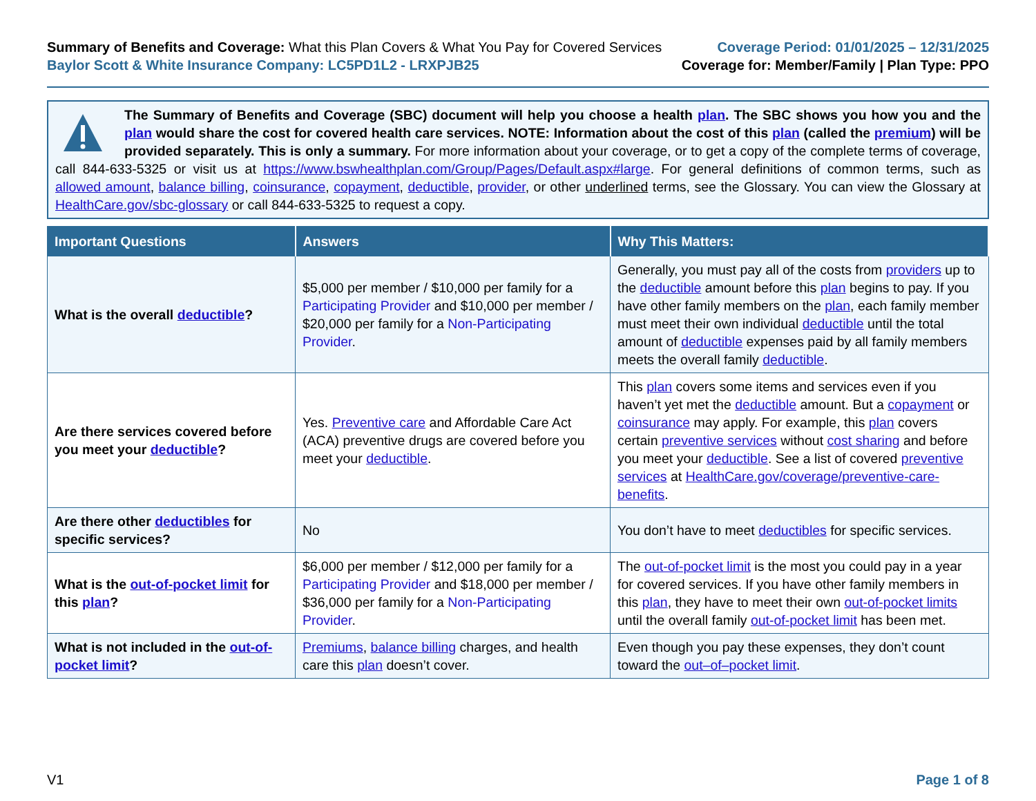Summary of Benefits and Coverage: What this Plan Covers & What You Pay for Covered Services
Baylor Scott & White Insurance Company: LC5PD1L2 - LRXPJB25
Coverage Period: 01/01/2025 – 12/31/2025
Coverage for: Member/Family | Plan Type: PPO
The Summary of Benefits and Coverage (SBC) document will help you choose a health plan. The SBC shows you how you and the plan would share the cost for covered health care services. NOTE: Information about the cost of this plan (called the premium) will be provided separately. This is only a summary. For more information about your coverage, or to get a copy of the complete terms of coverage, call 844-633-5325 or visit us at https://www.bswhealthplan.com/Group/Pages/Default.aspx#large. For general definitions of common terms, such as allowed amount, balance billing, coinsurance, copayment, deductible, provider, or other underlined terms, see the Glossary. You can view the Glossary at HealthCare.gov/sbc-glossary or call 844-633-5325 to request a copy.
| Important Questions | Answers | Why This Matters: |
| --- | --- | --- |
| What is the overall deductible ? | $5,000 per member / $10,000 per family for a Participating Provider and $10,000 per member / $20,000 per family for a Non-Participating Provider . | Generally, you must pay all of the costs from providers up to the deductible amount before this plan begins to pay. If you have other family members on the plan , each family member must meet their own individual deductible until the total amount of deductible expenses paid by all family members meets the overall family deductible . |
| Are there services covered before you meet your deductible ? | Yes. Preventive care and Affordable Care Act (ACA) preventive drugs are covered before you meet your deductible . | This plan covers some items and services even if you haven’t yet met the deductible amount. But a copayment or coinsurance may apply. For example, this plan covers certain preventive services without cost sharing and before you meet your deductible . See a list of covered preventive services at HealthCare.gov/coverage/preventive-care-benefits . |
| Are there other deductibles for specific services? | No | You don’t have to meet deductibles for specific services. |
| What is the out-of-pocket limit for this plan ? | $6,000 per member / $12,000 per family for a Participating Provider and $18,000 per member / $36,000 per family for a Non-Participating Provider . | The out-of-pocket limit is the most you could pay in a year for covered services. If you have other family members in this plan , they have to meet their own out-of-pocket limits until the overall family out-of-pocket limit has been met. |
| What is not included in the out-of-pocket limit ? | Premiums , balance billing charges, and health care this plan doesn’t cover. | Even though you pay these expenses, they don’t count toward the out–of–pocket limit . |
V1 Page 1 of 8